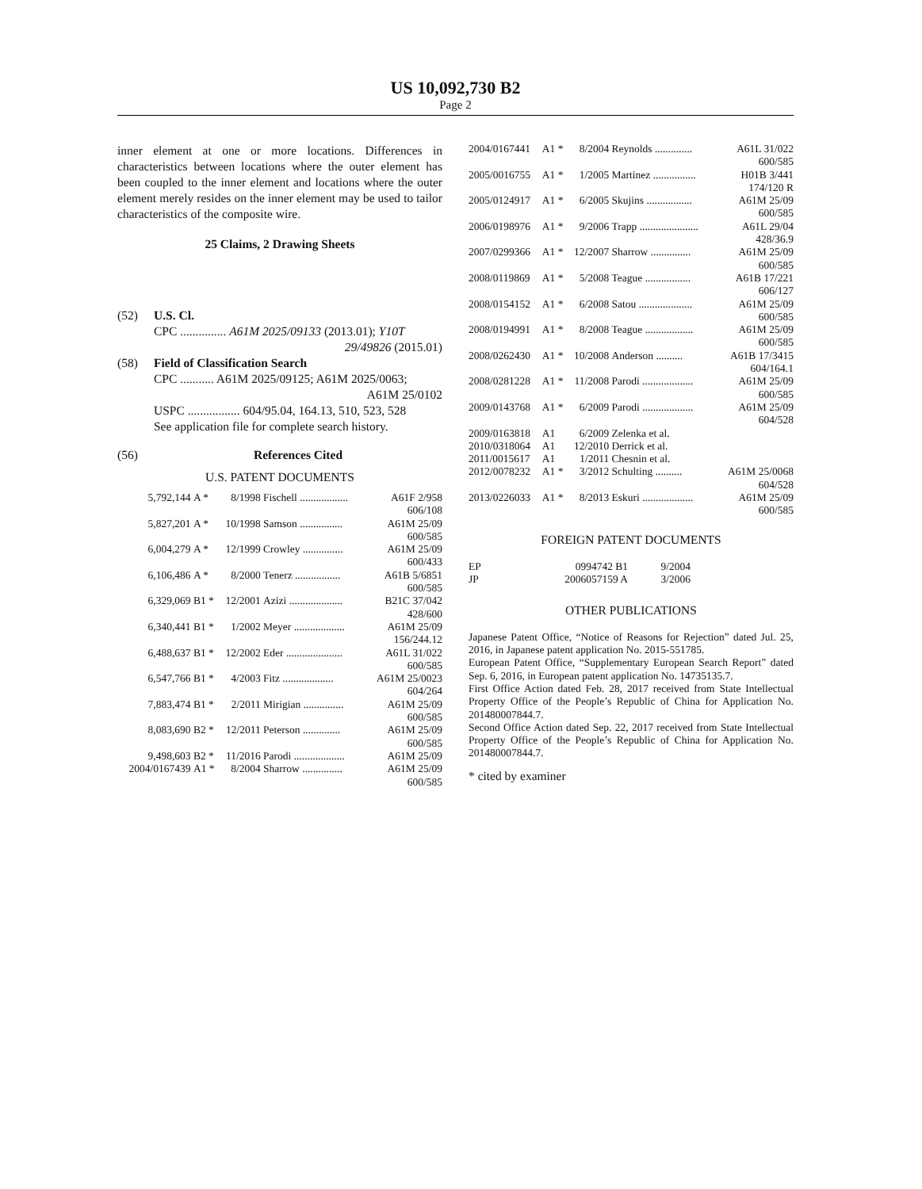US 10,092,730 B2
Page 2
inner element at one or more locations. Differences in characteristics between locations where the outer element has been coupled to the inner element and locations where the outer element merely resides on the inner element may be used to tailor characteristics of the composite wire.
25 Claims, 2 Drawing Sheets
(52) U.S. Cl.
CPC ............... A61M 2025/09133 (2013.01); Y10T
29/49826 (2015.01)
(58) Field of Classification Search
CPC ........... A61M 2025/09125; A61M 2025/0063;
A61M 25/0102
USPC ................. 604/95.04, 164.13, 510, 523, 528
See application file for complete search history.
(56) References Cited
U.S. PATENT DOCUMENTS
| 5,792,144 | A * | 8/1998 | Fischell .................. | A61F 2/958 |
| 606/108 | | | | |
| 5,827,201 | A * | 10/1998 | Samson ................ | A61M 25/09 |
| 600/585 | | | | |
| 6,004,279 | A * | 12/1999 | Crowley ............... | A61M 25/09 |
| 600/433 | | | | |
| 6,106,486 | A * | 8/2000 | Tenerz ................. | A61B 5/6851 |
| 600/585 | | | | |
| 6,329,069 | B1 * | 12/2001 | Azizi .................... | B21C 37/042 |
| 428/600 | | | | |
| 6,340,441 | B1 * | 1/2002 | Meyer ................... | A61M 25/09 |
| 156/244.12 | | | | |
| 6,488,637 | B1 * | 12/2002 | Eder ..................... | A61L 31/022 |
| 600/585 | | | | |
| 6,547,766 | B1 * | 4/2003 | Fitz ................... | A61M 25/0023 |
| 604/264 | | | | |
| 7,883,474 | B1 * | 2/2011 | Mirigian ............... | A61M 25/09 |
| 600/585 | | | | |
| 8,083,690 | B2 * | 12/2011 | Peterson .............. | A61M 25/09 |
| 600/585 | | | | |
| 9,498,603 | B2 * | 11/2016 | Parodi ................... | A61M 25/09 |
| 2004/0167439 | A1 * | 8/2004 | Sharrow ............... | A61M 25/09 |
| 600/585 | | | | |
| 2004/0167441 | A1 * | 8/2004 | Reynolds .............. | A61L 31/022 |
| 600/585 | | | | |
| 2005/0016755 | A1 * | 1/2005 | Martinez ................ | H01B 3/441 |
| 174/120 R | | | | |
| 2005/0124917 | A1 * | 6/2005 | Skujins ................. | A61M 25/09 |
| 600/585 | | | | |
| 2006/0198976 | A1 * | 9/2006 | Trapp ...................... | A61L 29/04 |
| 428/36.9 | | | | |
| 2007/0299366 | A1 * | 12/2007 | Sharrow ............... | A61M 25/09 |
| 600/585 | | | | |
| 2008/0119869 | A1 * | 5/2008 | Teague ................. | A61B 17/221 |
| 606/127 | | | | |
| 2008/0154152 | A1 * | 6/2008 | Satou .................... | A61M 25/09 |
| 600/585 | | | | |
| 2008/0194991 | A1 * | 8/2008 | Teague .................. | A61M 25/09 |
| 600/585 | | | | |
| 2008/0262430 | A1 * | 10/2008 | Anderson .......... | A61B 17/3415 |
| 604/164.1 | | | | |
| 2008/0281228 | A1 * | 11/2008 | Parodi ................... | A61M 25/09 |
| 600/585 | | | | |
| 2009/0143768 | A1 * | 6/2009 | Parodi ................... | A61M 25/09 |
| 604/528 | | | | |
| 2009/0163818 | A1 | 6/2009 | Zelenka et al. | |
| 2010/0318064 | A1 | 12/2010 | Derrick et al. | |
| 2011/0015617 | A1 | 1/2011 | Chesnin et al. | |
| 2012/0078232 | A1 * | 3/2012 | Schulting .......... | A61M 25/0068 |
| 604/528 | | | | |
| 2013/0226033 | A1 * | 8/2013 | Eskuri ................... | A61M 25/09 |
| 600/585 | | | | |
FOREIGN PATENT DOCUMENTS
| EP | 0994742 B1 | 9/2004 |
| JP | 2006057159 A | 3/2006 |
OTHER PUBLICATIONS
Japanese Patent Office, “Notice of Reasons for Rejection” dated Jul. 25, 2016, in Japanese patent application No. 2015-551785.
European Patent Office, “Supplementary European Search Report” dated Sep. 6, 2016, in European patent application No. 14735135.7.
First Office Action dated Feb. 28, 2017 received from State Intellectual Property Office of the People’s Republic of China for Application No. 201480007844.7.
Second Office Action dated Sep. 22, 2017 received from State Intellectual Property Office of the People’s Republic of China for Application No. 201480007844.7.
* cited by examiner